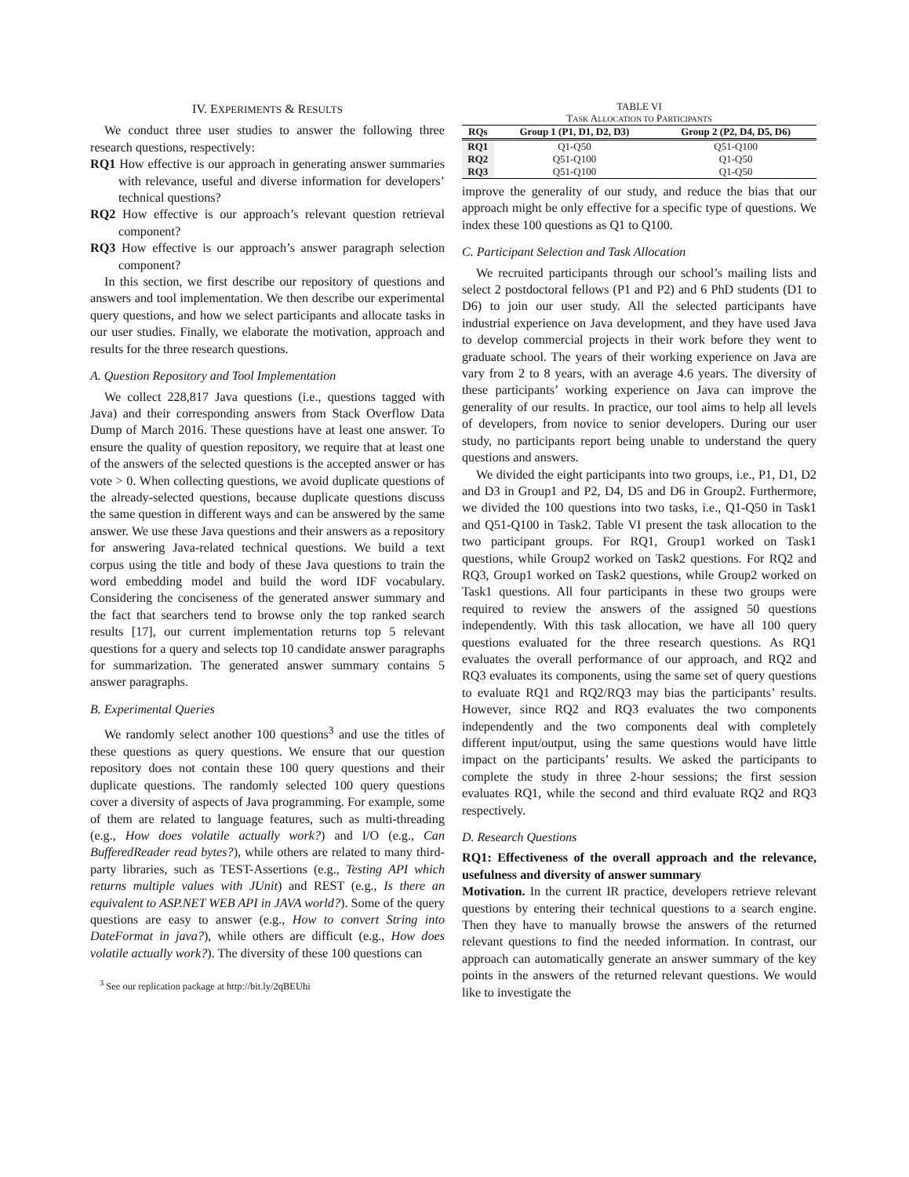IV. EXPERIMENTS & RESULTS
We conduct three user studies to answer the following three research questions, respectively:
RQ1 How effective is our approach in generating answer summaries with relevance, useful and diverse information for developers’ technical questions?
RQ2 How effective is our approach’s relevant question retrieval component?
RQ3 How effective is our approach’s answer paragraph selection component?
In this section, we first describe our repository of questions and answers and tool implementation. We then describe our experimental query questions, and how we select participants and allocate tasks in our user studies. Finally, we elaborate the motivation, approach and results for the three research questions.
A. Question Repository and Tool Implementation
We collect 228,817 Java questions (i.e., questions tagged with Java) and their corresponding answers from Stack Overflow Data Dump of March 2016. These questions have at least one answer. To ensure the quality of question repository, we require that at least one of the answers of the selected questions is the accepted answer or has vote > 0. When collecting questions, we avoid duplicate questions of the already-selected questions, because duplicate questions discuss the same question in different ways and can be answered by the same answer. We use these Java questions and their answers as a repository for answering Java-related technical questions. We build a text corpus using the title and body of these Java questions to train the word embedding model and build the word IDF vocabulary. Considering the conciseness of the generated answer summary and the fact that searchers tend to browse only the top ranked search results [17], our current implementation returns top 5 relevant questions for a query and selects top 10 candidate answer paragraphs for summarization. The generated answer summary contains 5 answer paragraphs.
B. Experimental Queries
We randomly select another 100 questions<sup>3</sup> and use the titles of these questions as query questions. We ensure that our question repository does not contain these 100 query questions and their duplicate questions. The randomly selected 100 query questions cover a diversity of aspects of Java programming. For example, some of them are related to language features, such as multi-threading (e.g., How does volatile actually work?) and I/O (e.g., Can BufferedReader read bytes?), while others are related to many third-party libraries, such as TEST-Assertions (e.g., Testing API which returns multiple values with JUnit) and REST (e.g., Is there an equivalent to ASP.NET WEB API in JAVA world?). Some of the query questions are easy to answer (e.g., How to convert String into DateFormat in java?), while others are difficult (e.g., How does volatile actually work?). The diversity of these 100 questions can
<sup>3</sup> See our replication package at http://bit.ly/2qBEUhi
TABLE VI
TASK ALLOCATION TO PARTICIPANTS
| RQs | Group 1 (P1, D1, D2, D3) | Group 2 (P2, D4, D5, D6) |
| --- | --- | --- |
| RQ1 | Q1-Q50 | Q51-Q100 |
| RQ2 | Q51-Q100 | Q1-Q50 |
| RQ3 | Q51-Q100 | Q1-Q50 |
improve the generality of our study, and reduce the bias that our approach might be only effective for a specific type of questions. We index these 100 questions as Q1 to Q100.
C. Participant Selection and Task Allocation
We recruited participants through our school’s mailing lists and select 2 postdoctoral fellows (P1 and P2) and 6 PhD students (D1 to D6) to join our user study. All the selected participants have industrial experience on Java development, and they have used Java to develop commercial projects in their work before they went to graduate school. The years of their working experience on Java are vary from 2 to 8 years, with an average 4.6 years. The diversity of these participants’ working experience on Java can improve the generality of our results. In practice, our tool aims to help all levels of developers, from novice to senior developers. During our user study, no participants report being unable to understand the query questions and answers.
We divided the eight participants into two groups, i.e., P1, D1, D2 and D3 in Group1 and P2, D4, D5 and D6 in Group2. Furthermore, we divided the 100 questions into two tasks, i.e., Q1-Q50 in Task1 and Q51-Q100 in Task2. Table VI present the task allocation to the two participant groups. For RQ1, Group1 worked on Task1 questions, while Group2 worked on Task2 questions. For RQ2 and RQ3, Group1 worked on Task2 questions, while Group2 worked on Task1 questions. All four participants in these two groups were required to review the answers of the assigned 50 questions independently. With this task allocation, we have all 100 query questions evaluated for the three research questions. As RQ1 evaluates the overall performance of our approach, and RQ2 and RQ3 evaluates its components, using the same set of query questions to evaluate RQ1 and RQ2/RQ3 may bias the participants’ results. However, since RQ2 and RQ3 evaluates the two components independently and the two components deal with completely different input/output, using the same questions would have little impact on the participants’ results. We asked the participants to complete the study in three 2-hour sessions; the first session evaluates RQ1, while the second and third evaluate RQ2 and RQ3 respectively.
D. Research Questions
RQ1: Effectiveness of the overall approach and the relevance, usefulness and diversity of answer summary
Motivation. In the current IR practice, developers retrieve relevant questions by entering their technical questions to a search engine. Then they have to manually browse the answers of the returned relevant questions to find the needed information. In contrast, our approach can automatically generate an answer summary of the key points in the answers of the returned relevant questions. We would like to investigate the